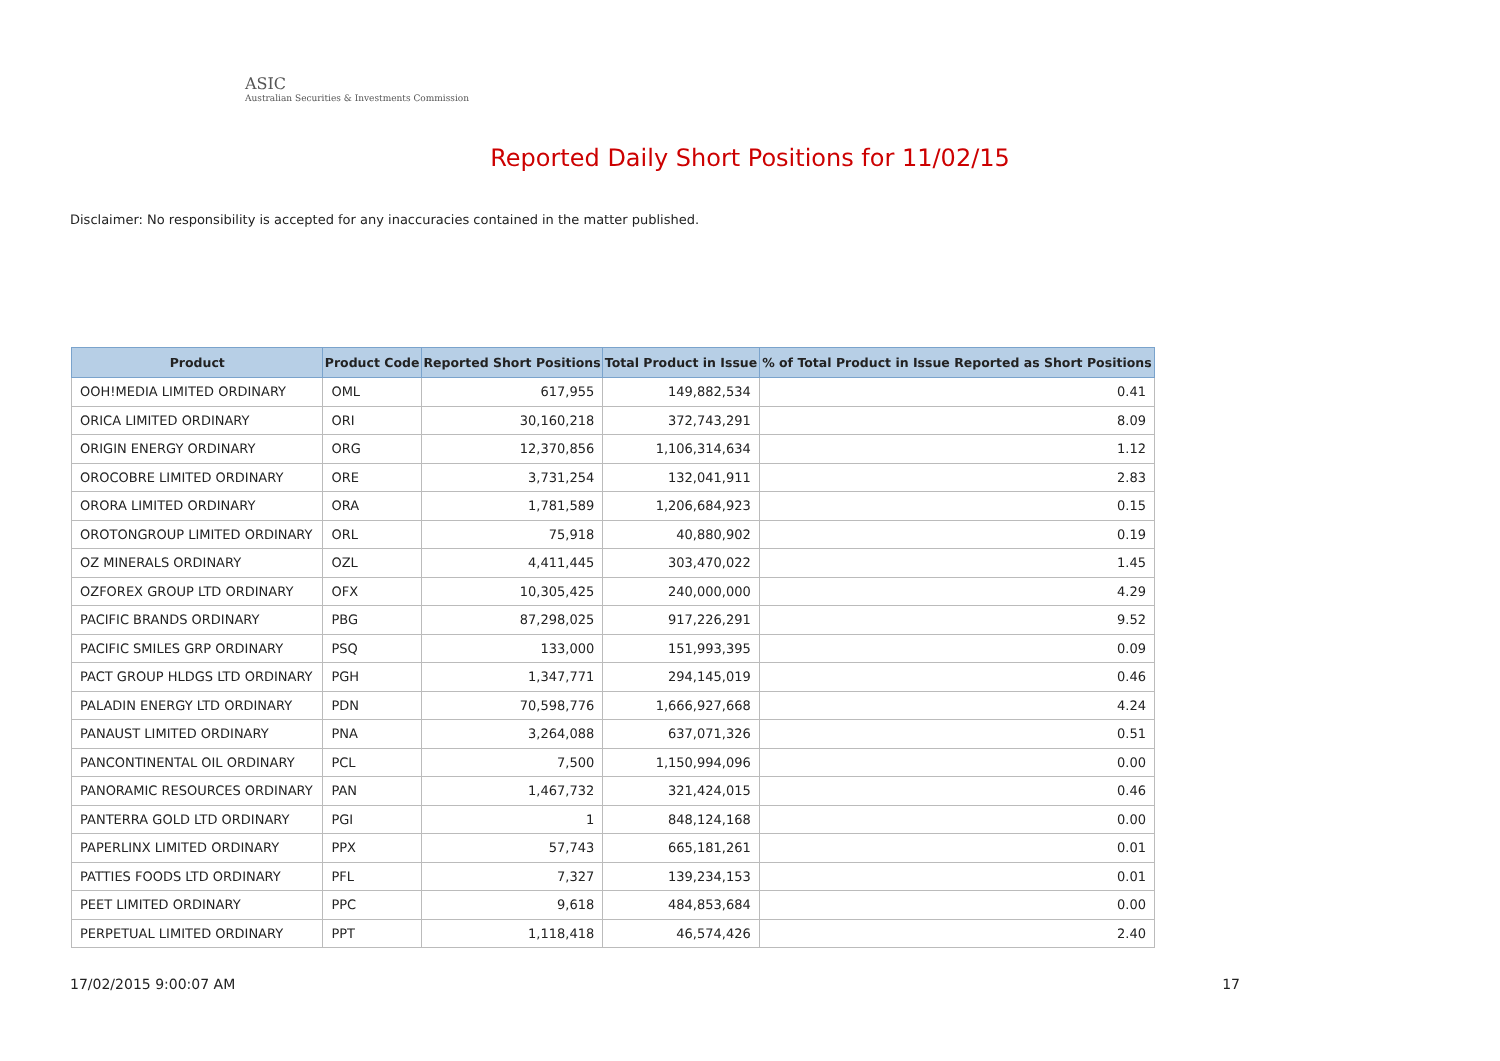ASIC
Australian Securities & Investments Commission
Reported Daily Short Positions for 11/02/15
Disclaimer: No responsibility is accepted for any inaccuracies contained in the matter published.
| Product | Product Code | Reported Short Positions | Total Product in Issue | % of Total Product in Issue Reported as Short Positions |
| --- | --- | --- | --- | --- |
| OOH!MEDIA LIMITED ORDINARY | OML | 617,955 | 149,882,534 | 0.41 |
| ORICA LIMITED ORDINARY | ORI | 30,160,218 | 372,743,291 | 8.09 |
| ORIGIN ENERGY ORDINARY | ORG | 12,370,856 | 1,106,314,634 | 1.12 |
| OROCOBRE LIMITED ORDINARY | ORE | 3,731,254 | 132,041,911 | 2.83 |
| ORORA LIMITED ORDINARY | ORA | 1,781,589 | 1,206,684,923 | 0.15 |
| OROTONGROUP LIMITED ORDINARY | ORL | 75,918 | 40,880,902 | 0.19 |
| OZ MINERALS ORDINARY | OZL | 4,411,445 | 303,470,022 | 1.45 |
| OZFOREX GROUP LTD ORDINARY | OFX | 10,305,425 | 240,000,000 | 4.29 |
| PACIFIC BRANDS ORDINARY | PBG | 87,298,025 | 917,226,291 | 9.52 |
| PACIFIC SMILES GRP ORDINARY | PSQ | 133,000 | 151,993,395 | 0.09 |
| PACT GROUP HLDGS LTD ORDINARY | PGH | 1,347,771 | 294,145,019 | 0.46 |
| PALADIN ENERGY LTD ORDINARY | PDN | 70,598,776 | 1,666,927,668 | 4.24 |
| PANAUST LIMITED ORDINARY | PNA | 3,264,088 | 637,071,326 | 0.51 |
| PANCONTINENTAL OIL ORDINARY | PCL | 7,500 | 1,150,994,096 | 0.00 |
| PANORAMIC RESOURCES ORDINARY | PAN | 1,467,732 | 321,424,015 | 0.46 |
| PANTERRA GOLD LTD ORDINARY | PGI | 1 | 848,124,168 | 0.00 |
| PAPERLINX LIMITED ORDINARY | PPX | 57,743 | 665,181,261 | 0.01 |
| PATTIES FOODS LTD ORDINARY | PFL | 7,327 | 139,234,153 | 0.01 |
| PEET LIMITED ORDINARY | PPC | 9,618 | 484,853,684 | 0.00 |
| PERPETUAL LIMITED ORDINARY | PPT | 1,118,418 | 46,574,426 | 2.40 |
17/02/2015 9:00:07 AM 17